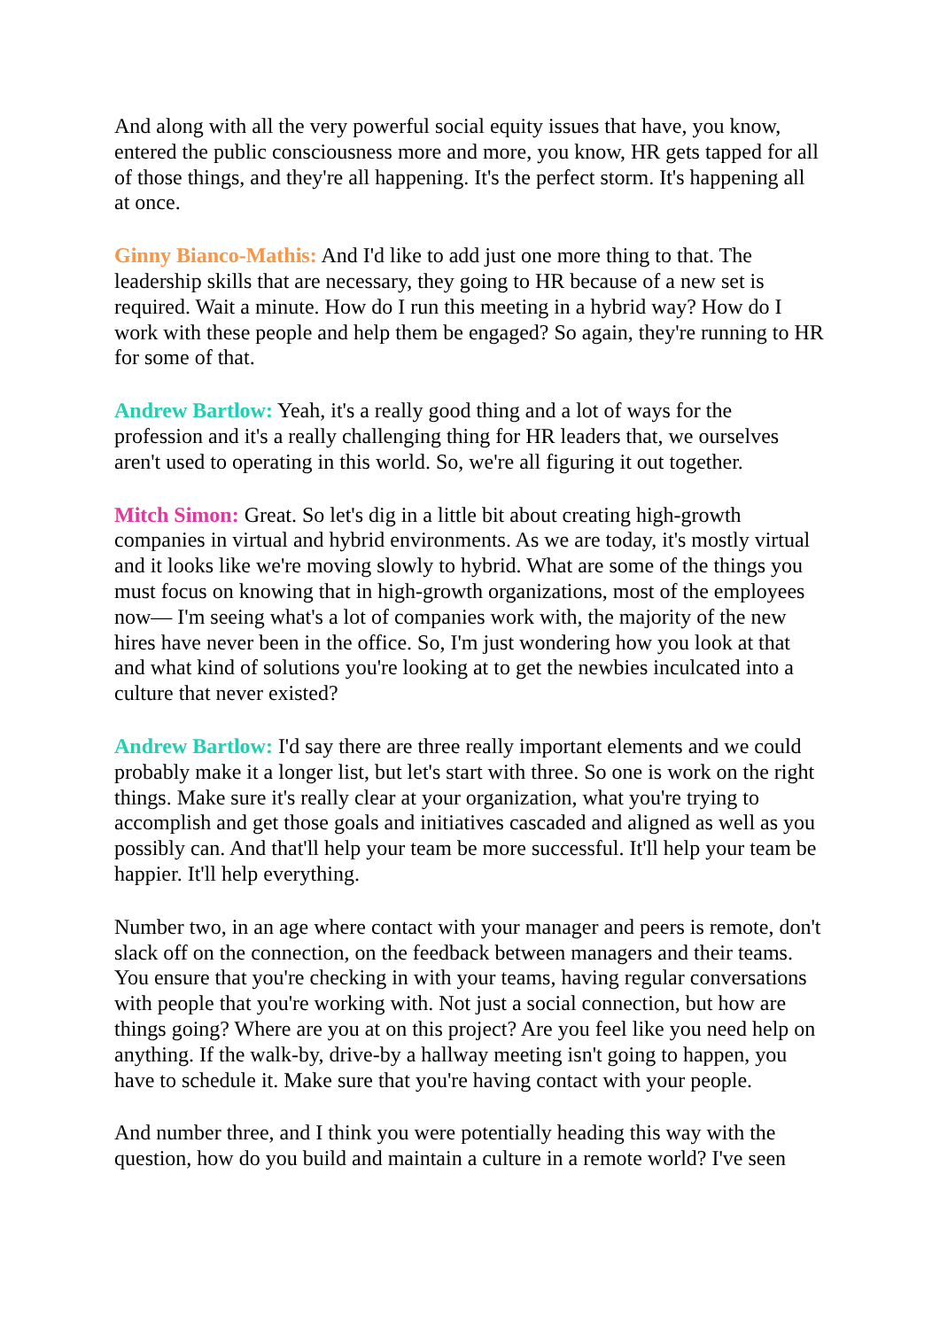And along with all the very powerful social equity issues that have, you know, entered the public consciousness more and more, you know, HR gets tapped for all of those things, and they're all happening. It's the perfect storm. It's happening all at once.
Ginny Bianco-Mathis: And I'd like to add just one more thing to that. The leadership skills that are necessary, they going to HR because of a new set is required. Wait a minute. How do I run this meeting in a hybrid way? How do I work with these people and help them be engaged? So again, they're running to HR for some of that.
Andrew Bartlow: Yeah, it's a really good thing and a lot of ways for the profession and it's a really challenging thing for HR leaders that, we ourselves aren't used to operating in this world. So, we're all figuring it out together.
Mitch Simon: Great. So let's dig in a little bit about creating high-growth companies in virtual and hybrid environments. As we are today, it's mostly virtual and it looks like we're moving slowly to hybrid. What are some of the things you must focus on knowing that in high-growth organizations, most of the employees now— I'm seeing what's a lot of companies work with, the majority of the new hires have never been in the office. So, I'm just wondering how you look at that and what kind of solutions you're looking at to get the newbies inculcated into a culture that never existed?
Andrew Bartlow: I'd say there are three really important elements and we could probably make it a longer list, but let's start with three. So one is work on the right things. Make sure it's really clear at your organization, what you're trying to accomplish and get those goals and initiatives cascaded and aligned as well as you possibly can. And that'll help your team be more successful. It'll help your team be happier. It'll help everything.
Number two, in an age where contact with your manager and peers is remote, don't slack off on the connection, on the feedback between managers and their teams. You ensure that you're checking in with your teams, having regular conversations with people that you're working with. Not just a social connection, but how are things going? Where are you at on this project? Are you feel like you need help on anything. If the walk-by, drive-by a hallway meeting isn't going to happen, you have to schedule it. Make sure that you're having contact with your people.
And number three, and I think you were potentially heading this way with the question, how do you build and maintain a culture in a remote world? I've seen